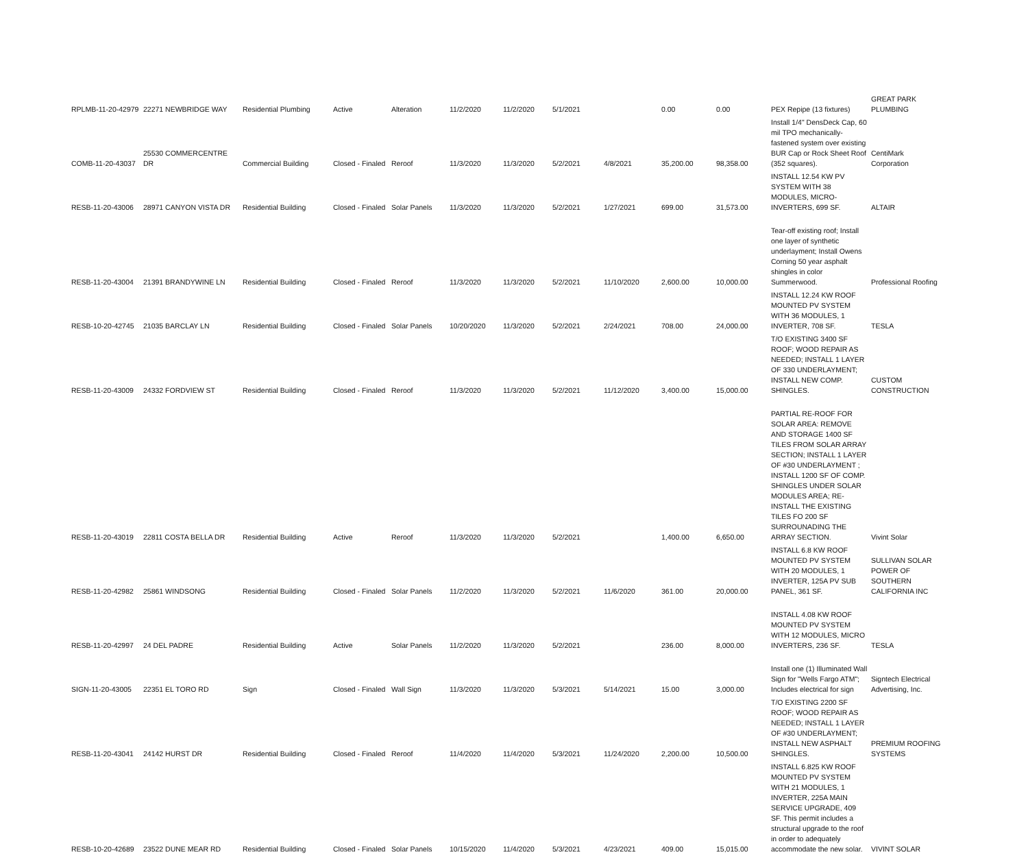| RPLMB-11-20-42979 | 22271 NEWBRIDGE WAY | Residential Plumbing | Active | Alteration | 11/2/2020 | 11/2/2020 | 5/1/2021 | | 0.00 | 0.00 | PEX Repipe (13 fixtures) | GREAT PARK PLUMBING |
| COMB-11-20-43037 | 25530 COMMERCENTRE DR | Commercial Building | Closed - Finaled | Reroof | 11/3/2020 | 11/3/2020 | 5/2/2021 | 4/8/2021 | 35,200.00 | 98,358.00 | Install 1/4" DensDeck Cap, 60 mil TPO mechanically-fastened system over existing BUR Cap or Rock Sheet Roof (352 squares). | CentiMark Corporation |
| RESB-11-20-43006 | 28971 CANYON VISTA DR | Residential Building | Closed - Finaled | Solar Panels | 11/3/2020 | 11/3/2020 | 5/2/2021 | 1/27/2021 | 699.00 | 31,573.00 | INSTALL 12.54 KW PV SYSTEM WITH 38 MODULES, MICRO-INVERTERS, 699 SF. | ALTAIR |
| RESB-11-20-43004 | 21391 BRANDYWINE LN | Residential Building | Closed - Finaled | Reroof | 11/3/2020 | 11/3/2020 | 5/2/2021 | 11/10/2020 | 2,600.00 | 10,000.00 | Tear-off existing roof; Install one layer of synthetic underlayment; Install Owens Corning 50 year asphalt shingles in color Summerwood. | Professional Roofing |
| RESB-10-20-42745 | 21035 BARCLAY LN | Residential Building | Closed - Finaled | Solar Panels | 10/20/2020 | 11/3/2020 | 5/2/2021 | 2/24/2021 | 708.00 | 24,000.00 | INSTALL 12.24 KW ROOF MOUNTED PV SYSTEM WITH 36 MODULES, 1 INVERTER, 708 SF. | TESLA |
| RESB-11-20-43009 | 24332 FORDVIEW ST | Residential Building | Closed - Finaled | Reroof | 11/3/2020 | 11/3/2020 | 5/2/2021 | 11/12/2020 | 3,400.00 | 15,000.00 | T/O EXISTING 3400 SF ROOF; WOOD REPAIR AS NEEDED; INSTALL 1 LAYER OF 330 UNDERLAYMENT; INSTALL NEW COMP. SHINGLES. | CUSTOM CONSTRUCTION |
| RESB-11-20-43019 | 22811 COSTA BELLA DR | Residential Building | Active | Reroof | 11/3/2020 | 11/3/2020 | 5/2/2021 | | 1,400.00 | 6,650.00 | PARTIAL RE-ROOF FOR SOLAR AREA: REMOVE AND STORAGE 1400 SF TILES FROM SOLAR ARRAY SECTION; INSTALL 1 LAYER OF #30 UNDERLAYMENT ; INSTALL 1200 SF OF COMP. SHINGLES UNDER SOLAR MODULES AREA; RE-INSTALL THE EXISTING TILES FO 200 SF SURROUNADING THE ARRAY SECTION. | Vivint Solar |
| RESB-11-20-42982 | 25861 WINDSONG | Residential Building | Closed - Finaled | Solar Panels | 11/2/2020 | 11/3/2020 | 5/2/2021 | 11/6/2020 | 361.00 | 20,000.00 | INSTALL 6.8 KW ROOF MOUNTED PV SYSTEM WITH 20 MODULES, 1 INVERTER, 125A PV SUB PANEL, 361 SF. | SULLIVAN SOLAR POWER OF SOUTHERN CALIFORNIA INC |
| RESB-11-20-42997 | 24 DEL PADRE | Residential Building | Active | Solar Panels | 11/2/2020 | 11/3/2020 | 5/2/2021 | | 236.00 | 8,000.00 | INSTALL 4.08 KW ROOF MOUNTED PV SYSTEM WITH 12 MODULES, MICRO INVERTERS, 236 SF. | TESLA |
| SIGN-11-20-43005 | 22351 EL TORO RD | Sign | Closed - Finaled | Wall Sign | 11/3/2020 | 11/3/2020 | 5/3/2021 | 5/14/2021 | 15.00 | 3,000.00 | Install one (1) Illuminated Wall Sign for "Wells Fargo ATM"; Includes electrical for sign | Signtech Electrical Advertising, Inc. |
| RESB-11-20-43041 | 24142 HURST DR | Residential Building | Closed - Finaled | Reroof | 11/4/2020 | 11/4/2020 | 5/3/2021 | 11/24/2020 | 2,200.00 | 10,500.00 | T/O EXISTING 2200 SF ROOF; WOOD REPAIR AS NEEDED; INSTALL 1 LAYER OF #30 UNDERLAYMENT; INSTALL NEW ASPHALT SHINGLES. | PREMIUM ROOFING SYSTEMS |
| RESB-10-20-42689 | 23522 DUNE MEAR RD | Residential Building | Closed - Finaled | Solar Panels | 10/15/2020 | 11/4/2020 | 5/3/2021 | 4/23/2021 | 409.00 | 15,015.00 | INSTALL 6.825 KW ROOF MOUNTED PV SYSTEM WITH 21 MODULES, 1 INVERTER, 225A MAIN SERVICE UPGRADE, 409 SF. This permit includes a structural upgrade to the roof in order to adequately accommodate the new solar. | VIVINT SOLAR |